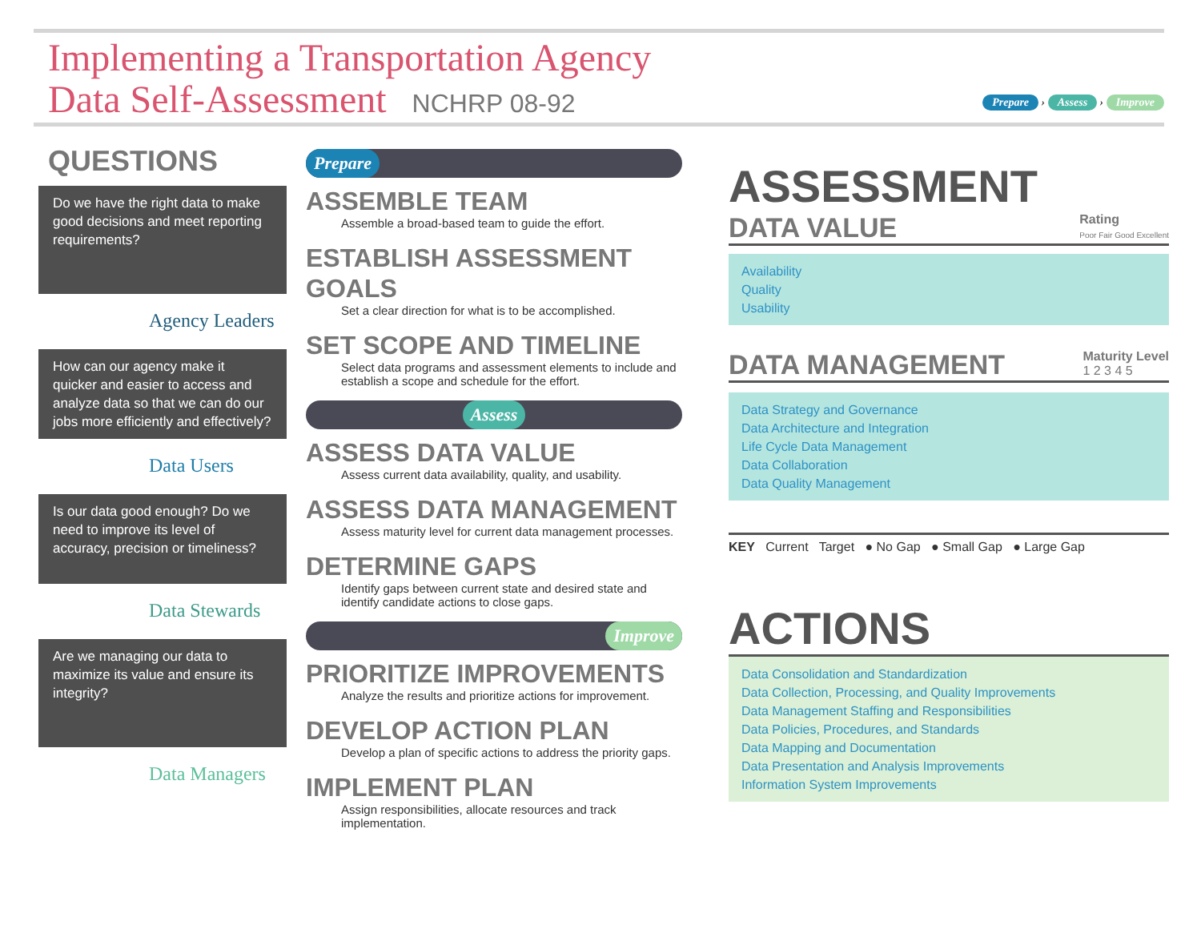Implementing a Transportation Agency
Data Self-Assessment NCHRP 08-92
Prepare › Assess › Improve
QUESTIONS
Do we have the right data to make good decisions and meet reporting requirements?
Agency Leaders
How can our agency make it quicker and easier to access and analyze data so that we can do our jobs more efficiently and effectively?
Data Users
Is our data good enough? Do we need to improve its level of accuracy, precision or timeliness?
Data Stewards
Are we managing our data to maximize its value and ensure its integrity?
Data Managers
Prepare
ASSEMBLE TEAM
Assemble a broad-based team to guide the effort.
ESTABLISH ASSESSMENT GOALS
Set a clear direction for what is to be accomplished.
SET SCOPE AND TIMELINE
Select data programs and assessment elements to include and establish a scope and schedule for the effort.
Assess
ASSESS DATA VALUE
Assess current data availability, quality, and usability.
ASSESS DATA MANAGEMENT
Assess maturity level for current data management processes.
DETERMINE GAPS
Identify gaps between current state and desired state and identify candidate actions to close gaps.
Improve
PRIORITIZE IMPROVEMENTS
Analyze the results and prioritize actions for improvement.
DEVELOP ACTION PLAN
Develop a plan of specific actions to address the priority gaps.
IMPLEMENT PLAN
Assign responsibilities, allocate resources and track implementation.
ASSESSMENT
DATA VALUE Rating
Poor Fair Good Excellent
Availability
Quality
Usability
DATA MANAGEMENT Maturity Level
1 2 3 4 5
Data Strategy and Governance
Data Architecture and Integration
Life Cycle Data Management
Data Collaboration
Data Quality Management
KEY Current Target ● No Gap ● Small Gap ● Large Gap
ACTIONS
Data Consolidation and Standardization
Data Collection, Processing, and Quality Improvements
Data Management Staffing and Responsibilities
Data Policies, Procedures, and Standards
Data Mapping and Documentation
Data Presentation and Analysis Improvements
Information System Improvements